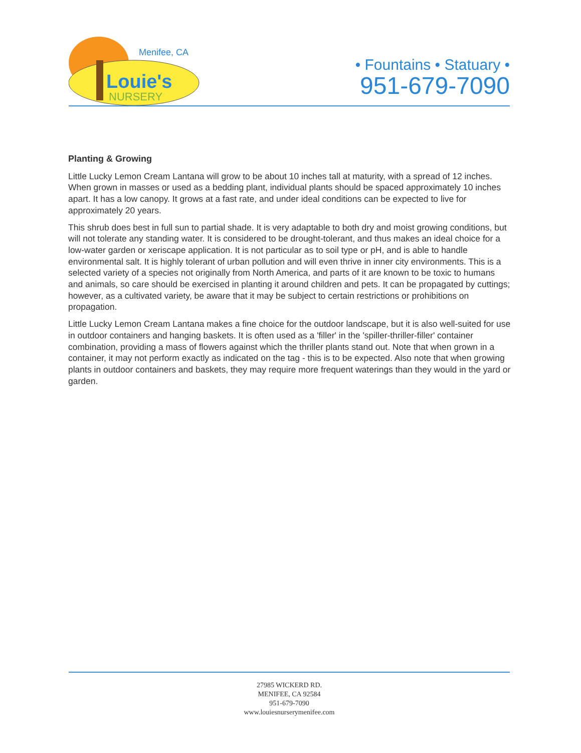Menifee, CA
Louie's
NURSERY
• Fountains • Statuary •
951-679-7090
Planting & Growing
Little Lucky Lemon Cream Lantana will grow to be about 10 inches tall at maturity, with a spread of 12 inches. When grown in masses or used as a bedding plant, individual plants should be spaced approximately 10 inches apart. It has a low canopy. It grows at a fast rate, and under ideal conditions can be expected to live for approximately 20 years.
This shrub does best in full sun to partial shade. It is very adaptable to both dry and moist growing conditions, but will not tolerate any standing water. It is considered to be drought-tolerant, and thus makes an ideal choice for a low-water garden or xeriscape application. It is not particular as to soil type or pH, and is able to handle environmental salt. It is highly tolerant of urban pollution and will even thrive in inner city environments. This is a selected variety of a species not originally from North America, and parts of it are known to be toxic to humans and animals, so care should be exercised in planting it around children and pets. It can be propagated by cuttings; however, as a cultivated variety, be aware that it may be subject to certain restrictions or prohibitions on propagation.
Little Lucky Lemon Cream Lantana makes a fine choice for the outdoor landscape, but it is also well-suited for use in outdoor containers and hanging baskets. It is often used as a 'filler' in the 'spiller-thriller-filler' container combination, providing a mass of flowers against which the thriller plants stand out. Note that when grown in a container, it may not perform exactly as indicated on the tag - this is to be expected. Also note that when growing plants in outdoor containers and baskets, they may require more frequent waterings than they would in the yard or garden.
27985 WICKERD RD.
MENIFEE, CA 92584
951-679-7090
www.louiesnurserymenifee.com